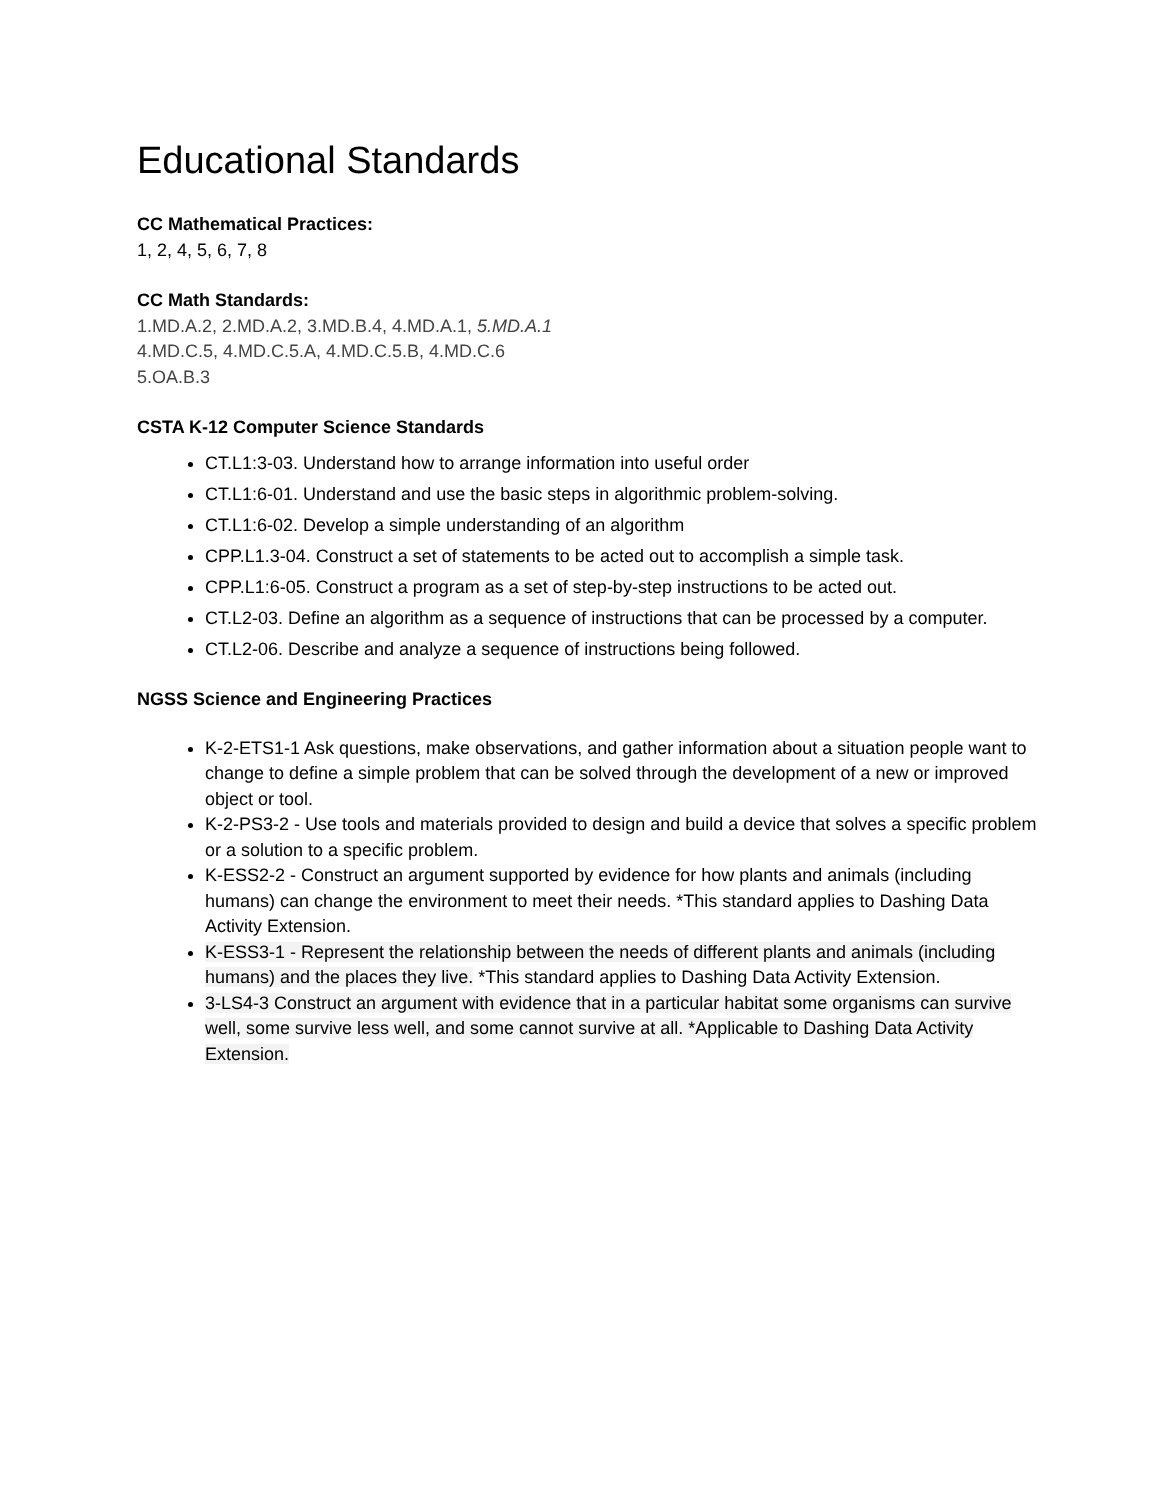Educational Standards
CC Mathematical Practices:
1, 2, 4, 5, 6, 7, 8
CC Math Standards:
1.MD.A.2, 2.MD.A.2, 3.MD.B.4, 4.MD.A.1, 5.MD.A.1
4.MD.C.5, 4.MD.C.5.A, 4.MD.C.5.B, 4.MD.C.6
5.OA.B.3
CSTA K-12 Computer Science Standards
CT.L1:3-03. Understand how to arrange information into useful order
CT.L1:6-01. Understand and use the basic steps in algorithmic problem-solving.
CT.L1:6-02. Develop a simple understanding of an algorithm
CPP.L1.3-04. Construct a set of statements to be acted out to accomplish a simple task.
CPP.L1:6-05. Construct a program as a set of step-by-step instructions to be acted out.
CT.L2-03. Define an algorithm as a sequence of instructions that can be processed by a computer.
CT.L2-06. Describe and analyze a sequence of instructions being followed.
NGSS Science and Engineering Practices
K-2-ETS1-1 Ask questions, make observations, and gather information about a situation people want to change to define a simple problem that can be solved through the development of a new or improved object or tool.
K-2-PS3-2 - Use tools and materials provided to design and build a device that solves a specific problem or a solution to a specific problem.
K-ESS2-2 - Construct an argument supported by evidence for how plants and animals (including humans) can change the environment to meet their needs. *This standard applies to Dashing Data Activity Extension.
K-ESS3-1 - Represent the relationship between the needs of different plants and animals (including humans) and the places they live. *This standard applies to Dashing Data Activity Extension.
3-LS4-3 Construct an argument with evidence that in a particular habitat some organisms can survive well, some survive less well, and some cannot survive at all. *Applicable to Dashing Data Activity Extension.